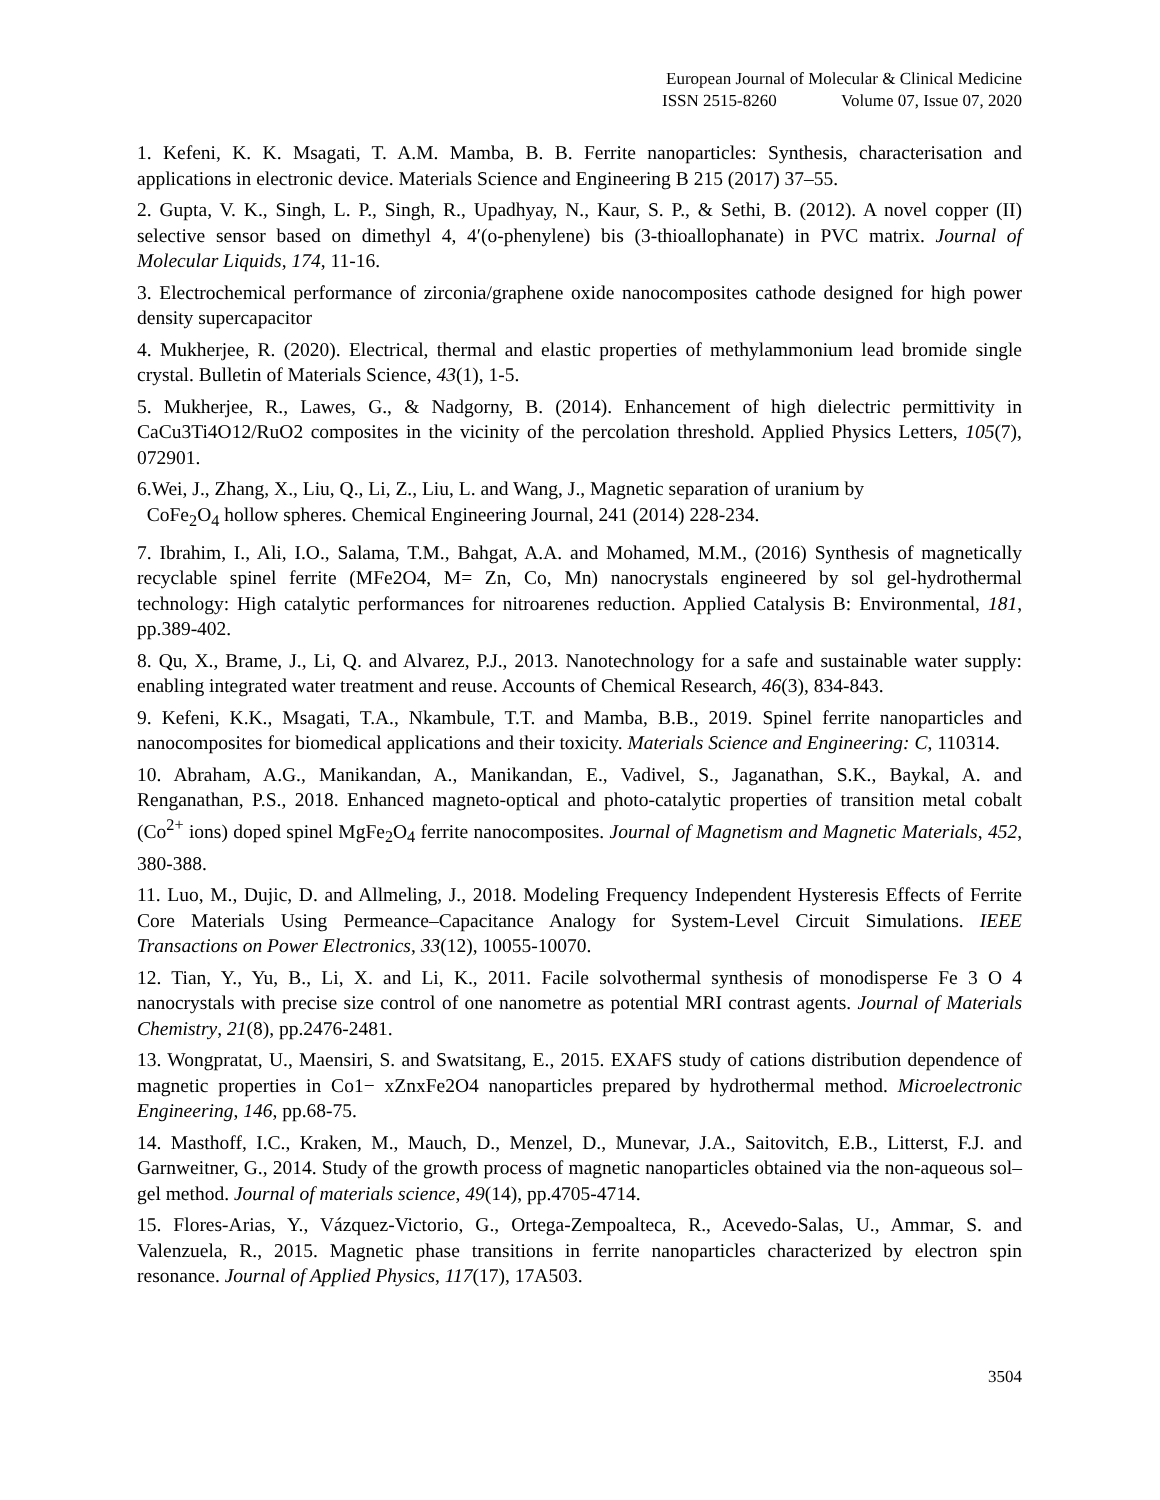European Journal of Molecular & Clinical Medicine
ISSN 2515-8260 Volume 07, Issue 07, 2020
1. Kefeni, K. K. Msagati, T. A.M. Mamba, B. B. Ferrite nanoparticles: Synthesis, characterisation and applications in electronic device. Materials Science and Engineering B 215 (2017) 37–55.
2. Gupta, V. K., Singh, L. P., Singh, R., Upadhyay, N., Kaur, S. P., & Sethi, B. (2012). A novel copper (II) selective sensor based on dimethyl 4, 4′(o-phenylene) bis (3-thioallophanate) in PVC matrix. Journal of Molecular Liquids, 174, 11-16.
3. Electrochemical performance of zirconia/graphene oxide nanocomposites cathode designed for high power density supercapacitor
4. Mukherjee, R. (2020). Electrical, thermal and elastic properties of methylammonium lead bromide single crystal. Bulletin of Materials Science, 43(1), 1-5.
5. Mukherjee, R., Lawes, G., & Nadgorny, B. (2014). Enhancement of high dielectric permittivity in CaCu3Ti4O12/RuO2 composites in the vicinity of the percolation threshold. Applied Physics Letters, 105(7), 072901.
6.Wei, J., Zhang, X., Liu, Q., Li, Z., Liu, L. and Wang, J., Magnetic separation of uranium by
CoFe<sub>2</sub>O<sub>4</sub> hollow spheres. Chemical Engineering Journal, 241 (2014) 228-234.
7. Ibrahim, I., Ali, I.O., Salama, T.M., Bahgat, A.A. and Mohamed, M.M., (2016) Synthesis of magnetically recyclable spinel ferrite (MFe2O4, M= Zn, Co, Mn) nanocrystals engineered by sol gel-hydrothermal technology: High catalytic performances for nitroarenes reduction. Applied Catalysis B: Environmental, 181, pp.389-402.
8. Qu, X., Brame, J., Li, Q. and Alvarez, P.J., 2013. Nanotechnology for a safe and sustainable water supply: enabling integrated water treatment and reuse. Accounts of Chemical Research, 46(3), 834-843.
9. Kefeni, K.K., Msagati, T.A., Nkambule, T.T. and Mamba, B.B., 2019. Spinel ferrite nanoparticles and nanocomposites for biomedical applications and their toxicity. Materials Science and Engineering: C, 110314.
10. Abraham, A.G., Manikandan, A., Manikandan, E., Vadivel, S., Jaganathan, S.K., Baykal, A. and Renganathan, P.S., 2018. Enhanced magneto-optical and photo-catalytic properties of transition metal cobalt (Co<sup>2+</sup> ions) doped spinel MgFe<sub>2</sub>O<sub>4</sub> ferrite nanocomposites. Journal of Magnetism and Magnetic Materials, 452, 380-388.
11. Luo, M., Dujic, D. and Allmeling, J., 2018. Modeling Frequency Independent Hysteresis Effects of Ferrite Core Materials Using Permeance–Capacitance Analogy for System-Level Circuit Simulations. IEEE Transactions on Power Electronics, 33(12), 10055-10070.
12. Tian, Y., Yu, B., Li, X. and Li, K., 2011. Facile solvothermal synthesis of monodisperse Fe 3 O 4 nanocrystals with precise size control of one nanometre as potential MRI contrast agents. Journal of Materials Chemistry, 21(8), pp.2476-2481.
13. Wongpratat, U., Maensiri, S. and Swatsitang, E., 2015. EXAFS study of cations distribution dependence of magnetic properties in Co1− xZnxFe2O4 nanoparticles prepared by hydrothermal method. Microelectronic Engineering, 146, pp.68-75.
14. Masthoff, I.C., Kraken, M., Mauch, D., Menzel, D., Munevar, J.A., Saitovitch, E.B., Litterst, F.J. and Garnweitner, G., 2014. Study of the growth process of magnetic nanoparticles obtained via the non-aqueous sol–gel method. Journal of materials science, 49(14), pp.4705-4714.
15. Flores-Arias, Y., Vázquez-Victorio, G., Ortega-Zempoalteca, R., Acevedo-Salas, U., Ammar, S. and Valenzuela, R., 2015. Magnetic phase transitions in ferrite nanoparticles characterized by electron spin resonance. Journal of Applied Physics, 117(17), 17A503.
3504